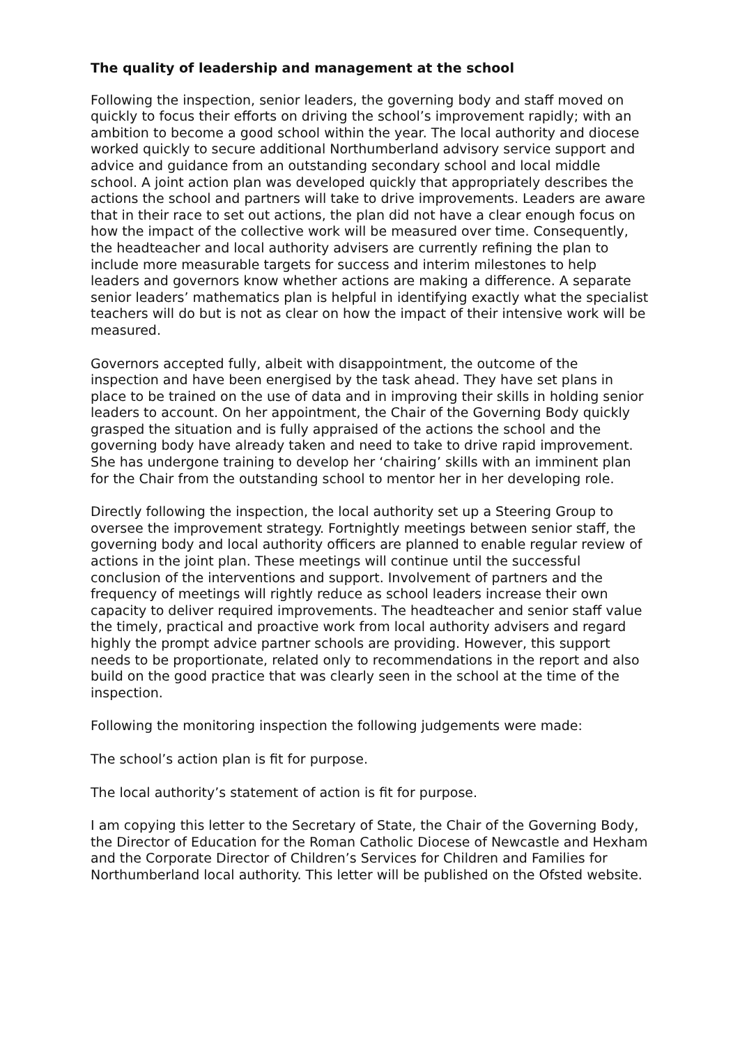The quality of leadership and management at the school
Following the inspection, senior leaders, the governing body and staff moved on quickly to focus their efforts on driving the school’s improvement rapidly; with an ambition to become a good school within the year. The local authority and diocese worked quickly to secure additional Northumberland advisory service support and advice and guidance from an outstanding secondary school and local middle school. A joint action plan was developed quickly that appropriately describes the actions the school and partners will take to drive improvements. Leaders are aware that in their race to set out actions, the plan did not have a clear enough focus on how the impact of the collective work will be measured over time. Consequently, the headteacher and local authority advisers are currently refining the plan to include more measurable targets for success and interim milestones to help leaders and governors know whether actions are making a difference. A separate senior leaders’ mathematics plan is helpful in identifying exactly what the specialist teachers will do but is not as clear on how the impact of their intensive work will be measured.
Governors accepted fully, albeit with disappointment, the outcome of the inspection and have been energised by the task ahead. They have set plans in place to be trained on the use of data and in improving their skills in holding senior leaders to account. On her appointment, the Chair of the Governing Body quickly grasped the situation and is fully appraised of the actions the school and the governing body have already taken and need to take to drive rapid improvement. She has undergone training to develop her ‘chairing’ skills with an imminent plan for the Chair from the outstanding school to mentor her in her developing role.
Directly following the inspection, the local authority set up a Steering Group to oversee the improvement strategy. Fortnightly meetings between senior staff, the governing body and local authority officers are planned to enable regular review of actions in the joint plan. These meetings will continue until the successful conclusion of the interventions and support. Involvement of partners and the frequency of meetings will rightly reduce as school leaders increase their own capacity to deliver required improvements. The headteacher and senior staff value the timely, practical and proactive work from local authority advisers and regard highly the prompt advice partner schools are providing. However, this support needs to be proportionate, related only to recommendations in the report and also build on the good practice that was clearly seen in the school at the time of the inspection.
Following the monitoring inspection the following judgements were made:
The school’s action plan is fit for purpose.
The local authority’s statement of action is fit for purpose.
I am copying this letter to the Secretary of State, the Chair of the Governing Body, the Director of Education for the Roman Catholic Diocese of Newcastle and Hexham and the Corporate Director of Children’s Services for Children and Families for Northumberland local authority. This letter will be published on the Ofsted website.